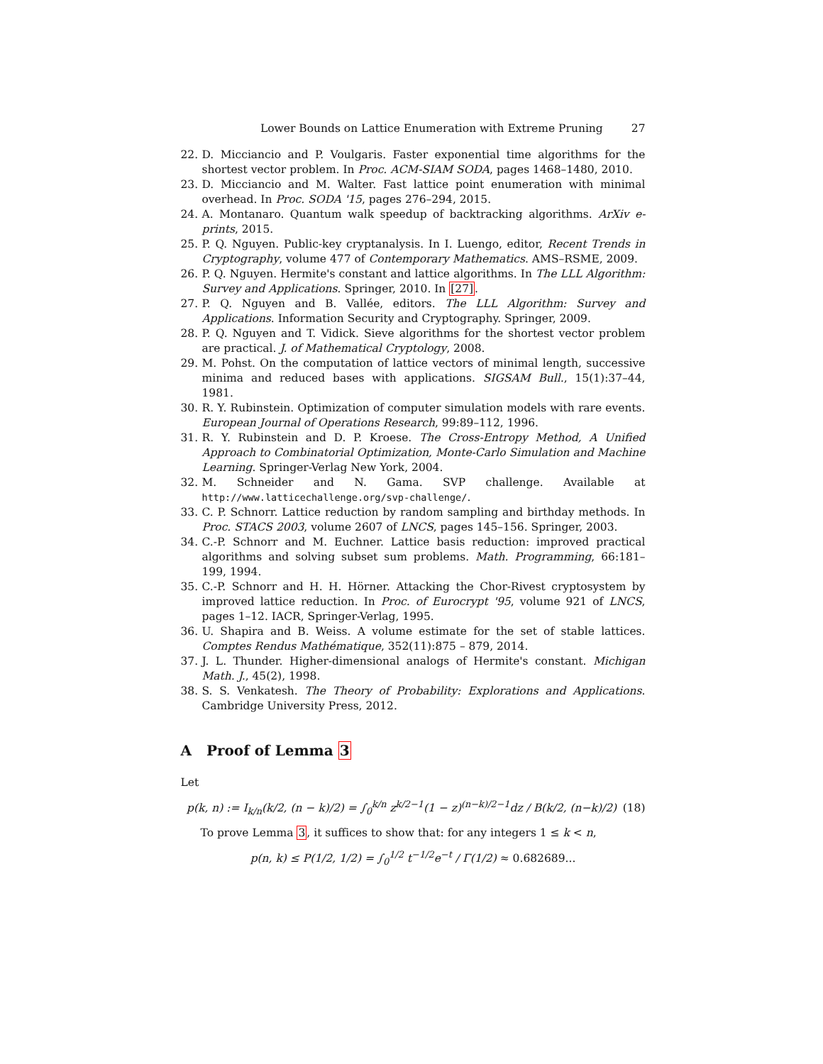Lower Bounds on Lattice Enumeration with Extreme Pruning 27
22. D. Micciancio and P. Voulgaris. Faster exponential time algorithms for the shortest vector problem. In Proc. ACM-SIAM SODA, pages 1468–1480, 2010.
23. D. Micciancio and M. Walter. Fast lattice point enumeration with minimal overhead. In Proc. SODA '15, pages 276–294, 2015.
24. A. Montanaro. Quantum walk speedup of backtracking algorithms. ArXiv e-prints, 2015.
25. P. Q. Nguyen. Public-key cryptanalysis. In I. Luengo, editor, Recent Trends in Cryptography, volume 477 of Contemporary Mathematics. AMS–RSME, 2009.
26. P. Q. Nguyen. Hermite's constant and lattice algorithms. In The LLL Algorithm: Survey and Applications. Springer, 2010. In [27].
27. P. Q. Nguyen and B. Vallée, editors. The LLL Algorithm: Survey and Applications. Information Security and Cryptography. Springer, 2009.
28. P. Q. Nguyen and T. Vidick. Sieve algorithms for the shortest vector problem are practical. J. of Mathematical Cryptology, 2008.
29. M. Pohst. On the computation of lattice vectors of minimal length, successive minima and reduced bases with applications. SIGSAM Bull., 15(1):37–44, 1981.
30. R. Y. Rubinstein. Optimization of computer simulation models with rare events. European Journal of Operations Research, 99:89–112, 1996.
31. R. Y. Rubinstein and D. P. Kroese. The Cross-Entropy Method, A Unified Approach to Combinatorial Optimization, Monte-Carlo Simulation and Machine Learning. Springer-Verlag New York, 2004.
32. M. Schneider and N. Gama. SVP challenge. Available at http://www.latticechallenge.org/svp-challenge/.
33. C. P. Schnorr. Lattice reduction by random sampling and birthday methods. In Proc. STACS 2003, volume 2607 of LNCS, pages 145–156. Springer, 2003.
34. C.-P. Schnorr and M. Euchner. Lattice basis reduction: improved practical algorithms and solving subset sum problems. Math. Programming, 66:181–199, 1994.
35. C.-P. Schnorr and H. H. Hörner. Attacking the Chor-Rivest cryptosystem by improved lattice reduction. In Proc. of Eurocrypt '95, volume 921 of LNCS, pages 1–12. IACR, Springer-Verlag, 1995.
36. U. Shapira and B. Weiss. A volume estimate for the set of stable lattices. Comptes Rendus Mathématique, 352(11):875 – 879, 2014.
37. J. L. Thunder. Higher-dimensional analogs of Hermite's constant. Michigan Math. J., 45(2), 1998.
38. S. S. Venkatesh. The Theory of Probability: Explorations and Applications. Cambridge University Press, 2012.
A Proof of Lemma 3
Let
p(k, n) := I<sub>k/n</sub>(k/2, (n − k)/2) = ∫<sub>0</sub><sup>k/n</sup> z<sup>k/2−1</sup>(1 − z)<sup>(n−k)/2−1</sup>dz / B(k/2, (n−k)/2) (18)
To prove Lemma 3, it suffices to show that: for any integers 1 ≤ k < n,
p(n, k) ≤ P(1/2, 1/2) = ∫<sub>0</sub><sup>1/2</sup> t<sup>−1/2</sup>e<sup>−t</sup> / Γ(1/2) ≈ 0.682689...